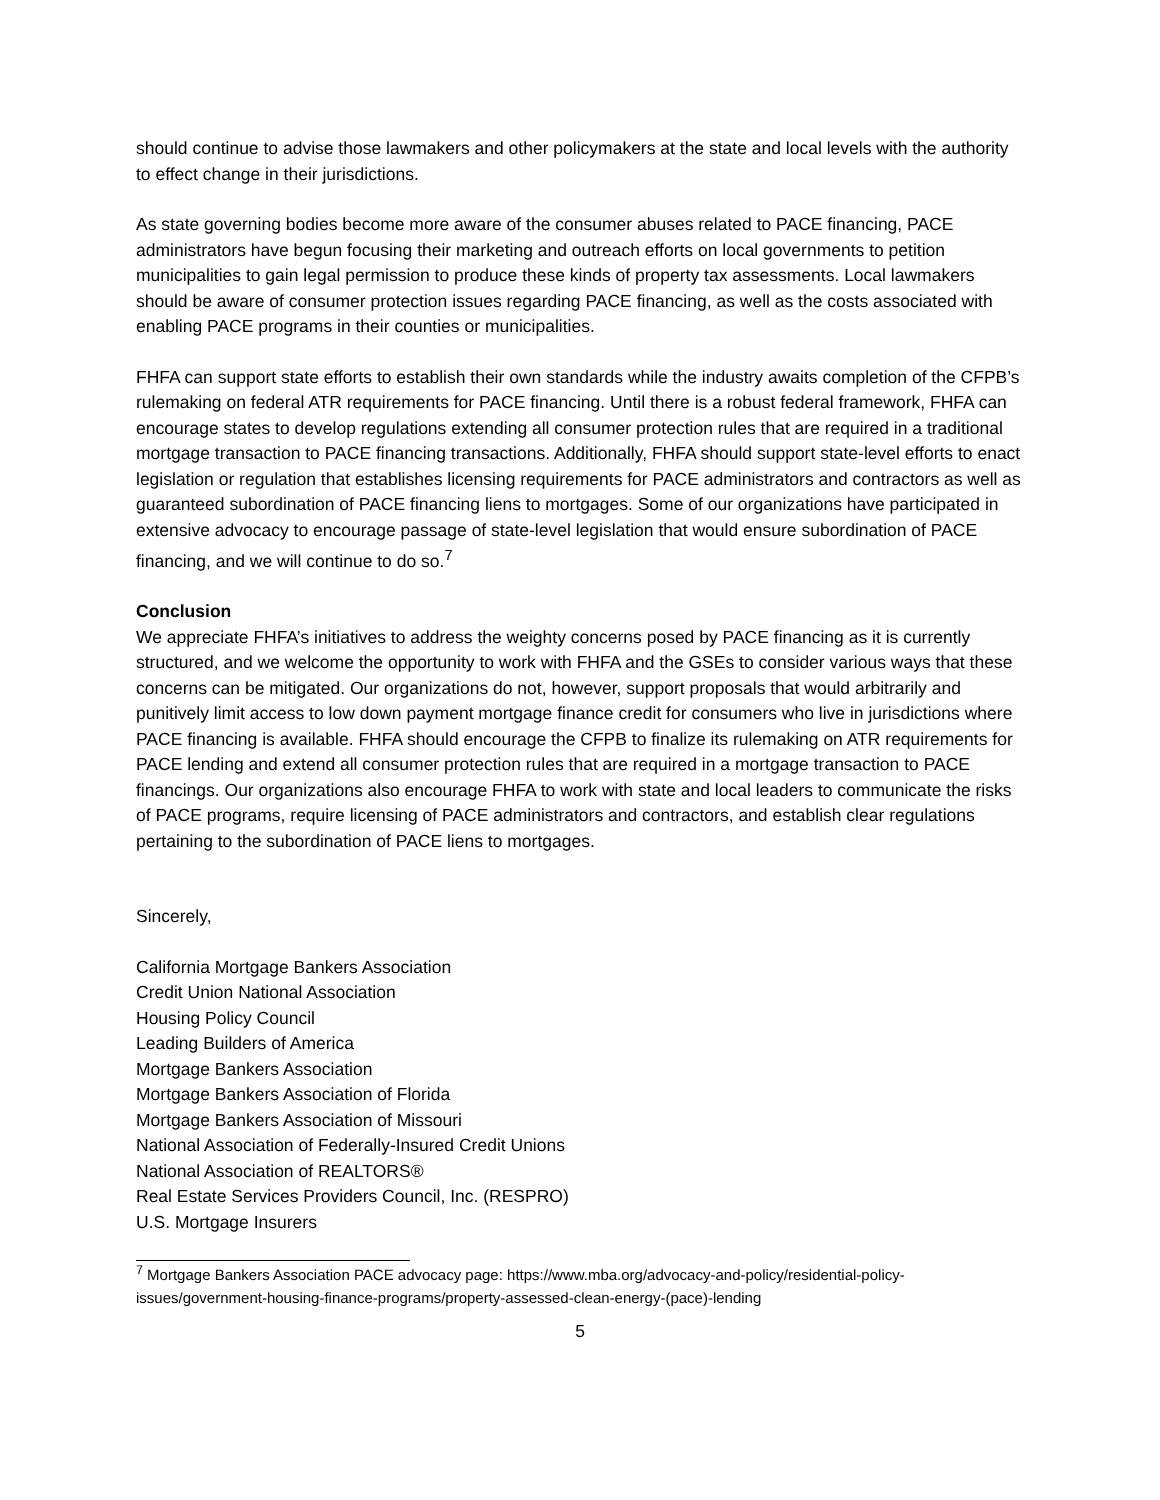should continue to advise those lawmakers and other policymakers at the state and local levels with the authority to effect change in their jurisdictions.
As state governing bodies become more aware of the consumer abuses related to PACE financing, PACE administrators have begun focusing their marketing and outreach efforts on local governments to petition municipalities to gain legal permission to produce these kinds of property tax assessments. Local lawmakers should be aware of consumer protection issues regarding PACE financing, as well as the costs associated with enabling PACE programs in their counties or municipalities.
FHFA can support state efforts to establish their own standards while the industry awaits completion of the CFPB’s rulemaking on federal ATR requirements for PACE financing. Until there is a robust federal framework, FHFA can encourage states to develop regulations extending all consumer protection rules that are required in a traditional mortgage transaction to PACE financing transactions. Additionally, FHFA should support state-level efforts to enact legislation or regulation that establishes licensing requirements for PACE administrators and contractors as well as guaranteed subordination of PACE financing liens to mortgages. Some of our organizations have participated in extensive advocacy to encourage passage of state-level legislation that would ensure subordination of PACE financing, and we will continue to do so.<sup>7</sup>
Conclusion
We appreciate FHFA’s initiatives to address the weighty concerns posed by PACE financing as it is currently structured, and we welcome the opportunity to work with FHFA and the GSEs to consider various ways that these concerns can be mitigated. Our organizations do not, however, support proposals that would arbitrarily and punitively limit access to low down payment mortgage finance credit for consumers who live in jurisdictions where PACE financing is available. FHFA should encourage the CFPB to finalize its rulemaking on ATR requirements for PACE lending and extend all consumer protection rules that are required in a mortgage transaction to PACE financings. Our organizations also encourage FHFA to work with state and local leaders to communicate the risks of PACE programs, require licensing of PACE administrators and contractors, and establish clear regulations pertaining to the subordination of PACE liens to mortgages.
Sincerely,
California Mortgage Bankers Association
Credit Union National Association
Housing Policy Council
Leading Builders of America
Mortgage Bankers Association
Mortgage Bankers Association of Florida
Mortgage Bankers Association of Missouri
National Association of Federally-Insured Credit Unions
National Association of REALTORS®
Real Estate Services Providers Council, Inc. (RESPRO)
U.S. Mortgage Insurers
<sup>7</sup> Mortgage Bankers Association PACE advocacy page: https://www.mba.org/advocacy-and-policy/residential-policy-issues/government-housing-finance-programs/property-assessed-clean-energy-(pace)-lending
5